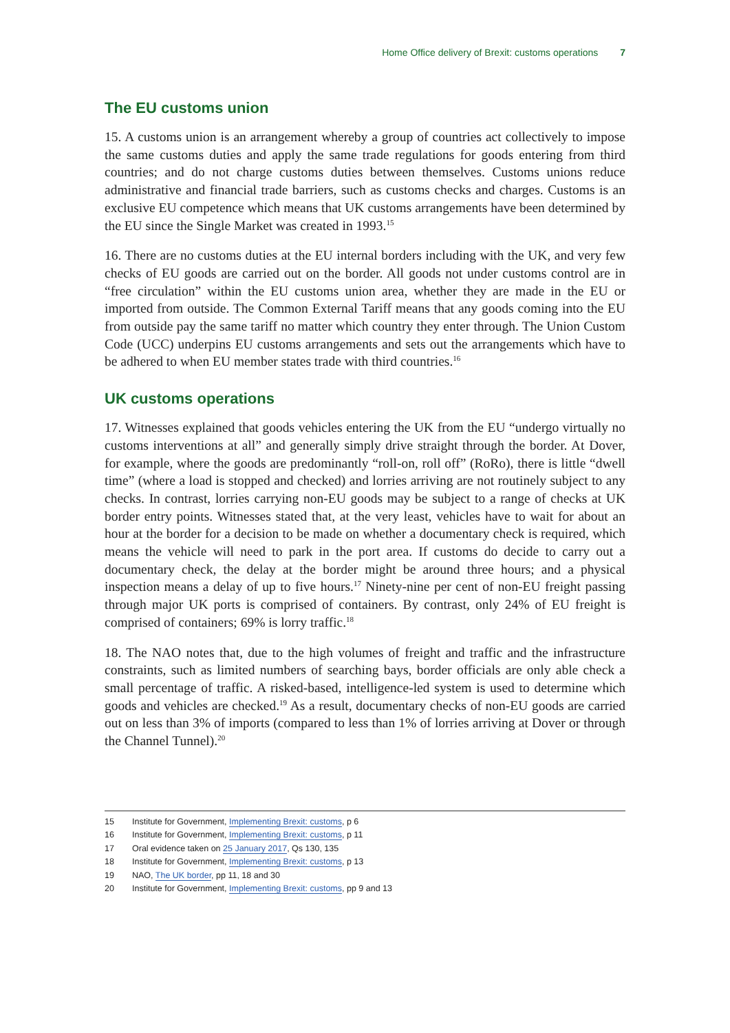Home Office delivery of Brexit: customs operations 7
The EU customs union
15. A customs union is an arrangement whereby a group of countries act collectively to impose the same customs duties and apply the same trade regulations for goods entering from third countries; and do not charge customs duties between themselves. Customs unions reduce administrative and financial trade barriers, such as customs checks and charges. Customs is an exclusive EU competence which means that UK customs arrangements have been determined by the EU since the Single Market was created in 1993.<sup>15</sup>
16. There are no customs duties at the EU internal borders including with the UK, and very few checks of EU goods are carried out on the border. All goods not under customs control are in “free circulation” within the EU customs union area, whether they are made in the EU or imported from outside. The Common External Tariff means that any goods coming into the EU from outside pay the same tariff no matter which country they enter through. The Union Custom Code (UCC) underpins EU customs arrangements and sets out the arrangements which have to be adhered to when EU member states trade with third countries.<sup>16</sup>
UK customs operations
17. Witnesses explained that goods vehicles entering the UK from the EU “undergo virtually no customs interventions at all” and generally simply drive straight through the border. At Dover, for example, where the goods are predominantly “roll-on, roll off” (RoRo), there is little “dwell time” (where a load is stopped and checked) and lorries arriving are not routinely subject to any checks. In contrast, lorries carrying non-EU goods may be subject to a range of checks at UK border entry points. Witnesses stated that, at the very least, vehicles have to wait for about an hour at the border for a decision to be made on whether a documentary check is required, which means the vehicle will need to park in the port area. If customs do decide to carry out a documentary check, the delay at the border might be around three hours; and a physical inspection means a delay of up to five hours.<sup>17</sup> Ninety-nine per cent of non-EU freight passing through major UK ports is comprised of containers. By contrast, only 24% of EU freight is comprised of containers; 69% is lorry traffic.<sup>18</sup>
18. The NAO notes that, due to the high volumes of freight and traffic and the infrastructure constraints, such as limited numbers of searching bays, border officials are only able check a small percentage of traffic. A risked-based, intelligence-led system is used to determine which goods and vehicles are checked.<sup>19</sup> As a result, documentary checks of non-EU goods are carried out on less than 3% of imports (compared to less than 1% of lorries arriving at Dover or through the Channel Tunnel).<sup>20</sup>
15 Institute for Government, Implementing Brexit: customs, p 6
16 Institute for Government, Implementing Brexit: customs, p 11
17 Oral evidence taken on 25 January 2017, Qs 130, 135
18 Institute for Government, Implementing Brexit: customs, p 13
19 NAO, The UK border, pp 11, 18 and 30
20 Institute for Government, Implementing Brexit: customs, pp 9 and 13